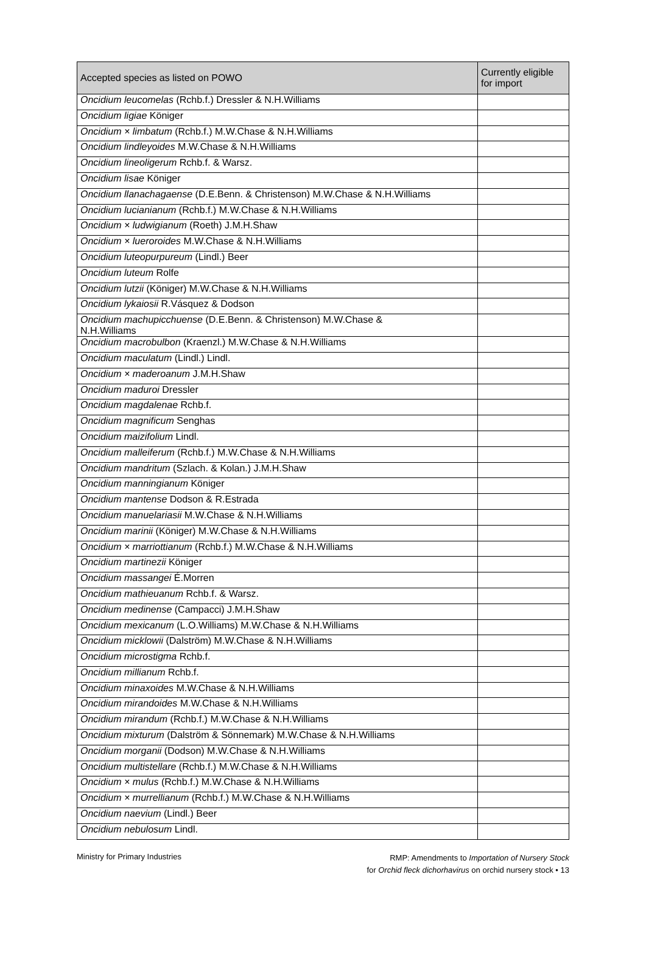| Accepted species as listed on POWO | Currently eligible for import |
| --- | --- |
| Oncidium leucomelas (Rchb.f.) Dressler & N.H.Williams | |
| Oncidium ligiae Königer | |
| Oncidium × limbatum (Rchb.f.) M.W.Chase & N.H.Williams | |
| Oncidium lindleyoides M.W.Chase & N.H.Williams | |
| Oncidium lineoligerum Rchb.f. & Warsz. | |
| Oncidium lisae Königer | |
| Oncidium llanachagaense (D.E.Benn. & Christenson) M.W.Chase & N.H.Williams | |
| Oncidium lucianianum (Rchb.f.) M.W.Chase & N.H.Williams | |
| Oncidium × ludwigianum (Roeth) J.M.H.Shaw | |
| Oncidium × luerorоides M.W.Chase & N.H.Williams | |
| Oncidium luteopurpureum (Lindl.) Beer | |
| Oncidium luteum Rolfe | |
| Oncidium lutzii (Königer) M.W.Chase & N.H.Williams | |
| Oncidium lykaiosii R.Vásquez & Dodson | |
| Oncidium machupicchuense (D.E.Benn. & Christenson) M.W.Chase & N.H.Williams | |
| Oncidium macrobulbon (Kraenzl.) M.W.Chase & N.H.Williams | |
| Oncidium maculatum (Lindl.) Lindl. | |
| Oncidium × maderoanum J.M.H.Shaw | |
| Oncidium maduroi Dressler | |
| Oncidium magdalenae Rchb.f. | |
| Oncidium magnificum Senghas | |
| Oncidium maizifolium Lindl. | |
| Oncidium malleiferum (Rchb.f.) M.W.Chase & N.H.Williams | |
| Oncidium mandritum (Szlach. & Kolan.) J.M.H.Shaw | |
| Oncidium manningianum Königer | |
| Oncidium mantense Dodson & R.Estrada | |
| Oncidium manuelariasii M.W.Chase & N.H.Williams | |
| Oncidium marinii (Königer) M.W.Chase & N.H.Williams | |
| Oncidium × marriottianum (Rchb.f.) M.W.Chase & N.H.Williams | |
| Oncidium martinezii Königer | |
| Oncidium massangei É.Morren | |
| Oncidium mathieuanum Rchb.f. & Warsz. | |
| Oncidium medinense (Campacci) J.M.H.Shaw | |
| Oncidium mexicanum (L.O.Williams) M.W.Chase & N.H.Williams | |
| Oncidium micklowii (Dalström) M.W.Chase & N.H.Williams | |
| Oncidium microstigma Rchb.f. | |
| Oncidium millianum Rchb.f. | |
| Oncidium minaxoides M.W.Chase & N.H.Williams | |
| Oncidium mirandoides M.W.Chase & N.H.Williams | |
| Oncidium mirandum (Rchb.f.) M.W.Chase & N.H.Williams | |
| Oncidium mixturum (Dalström & Sönnemark) M.W.Chase & N.H.Williams | |
| Oncidium morganii (Dodson) M.W.Chase & N.H.Williams | |
| Oncidium multistellare (Rchb.f.) M.W.Chase & N.H.Williams | |
| Oncidium × mulus (Rchb.f.) M.W.Chase & N.H.Williams | |
| Oncidium × murrellianum (Rchb.f.) M.W.Chase & N.H.Williams | |
| Oncidium naevium (Lindl.) Beer | |
| Oncidium nebulosum Lindl. | |
Ministry for Primary Industries
RMP: Amendments to Importation of Nursery Stock
for Orchid fleck dichorhavirus on orchid nursery stock • 13